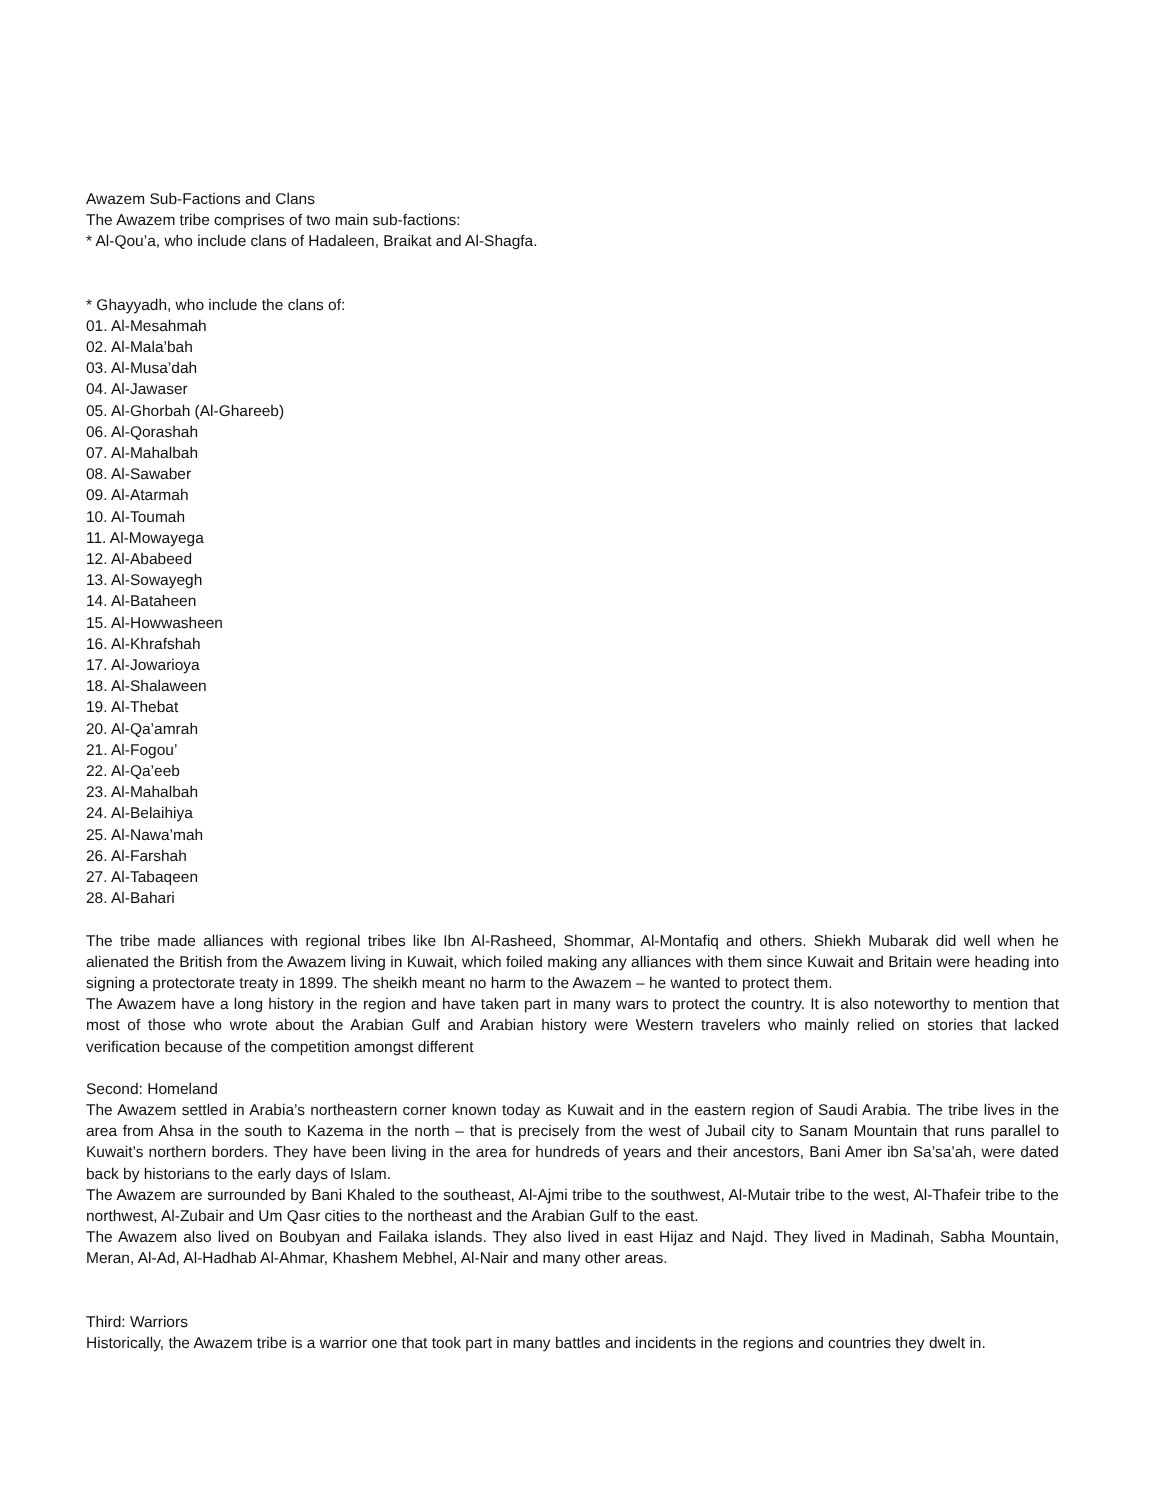Awazem Sub-Factions and Clans
The Awazem tribe comprises of two main sub-factions:
* Al-Qou’a, who include clans of Hadaleen, Braikat and Al-Shagfa.
* Ghayyadh, who include the clans of:
01. Al-Mesahmah
02. Al-Mala’bah
03. Al-Musa’dah
04. Al-Jawaser
05. Al-Ghorbah (Al-Ghareeb)
06. Al-Qorashah
07. Al-Mahalbah
08. Al-Sawaber
09. Al-Atarmah
10. Al-Toumah
11. Al-Mowayega
12. Al-Ababeed
13. Al-Sowayegh
14. Al-Bataheen
15. Al-Howwasheen
16. Al-Khrafshah
17. Al-Jowarioya
18. Al-Shalaween
19. Al-Thebat
20. Al-Qa’amrah
21. Al-Fogou’
22. Al-Qa’eeb
23. Al-Mahalbah
24. Al-Belaihiya
25. Al-Nawa’mah
26. Al-Farshah
27. Al-Tabaqeen
28. Al-Bahari
The tribe made alliances with regional tribes like Ibn Al-Rasheed, Shommar, Al-Montafiq and others. Shiekh Mubarak did well when he alienated the British from the Awazem living in Kuwait, which foiled making any alliances with them since Kuwait and Britain were heading into signing a protectorate treaty in 1899. The sheikh meant no harm to the Awazem – he wanted to protect them.
The Awazem have a long history in the region and have taken part in many wars to protect the country. It is also noteworthy to mention that most of those who wrote about the Arabian Gulf and Arabian history were Western travelers who mainly relied on stories that lacked verification because of the competition amongst different
Second: Homeland
The Awazem settled in Arabia’s northeastern corner known today as Kuwait and in the eastern region of Saudi Arabia. The tribe lives in the area from Ahsa in the south to Kazema in the north – that is precisely from the west of Jubail city to Sanam Mountain that runs parallel to Kuwait’s northern borders. They have been living in the area for hundreds of years and their ancestors, Bani Amer ibn Sa’sa’ah, were dated back by historians to the early days of Islam.
The Awazem are surrounded by Bani Khaled to the southeast, Al-Ajmi tribe to the southwest, Al-Mutair tribe to the west, Al-Thafeir tribe to the northwest, Al-Zubair and Um Qasr cities to the northeast and the Arabian Gulf to the east.
The Awazem also lived on Boubyan and Failaka islands. They also lived in east Hijaz and Najd. They lived in Madinah, Sabha Mountain, Meran, Al-Ad, Al-Hadhab Al-Ahmar, Khashem Mebhel, Al-Nair and many other areas.
Third: Warriors
Historically, the Awazem tribe is a warrior one that took part in many battles and incidents in the regions and countries they dwelt in.